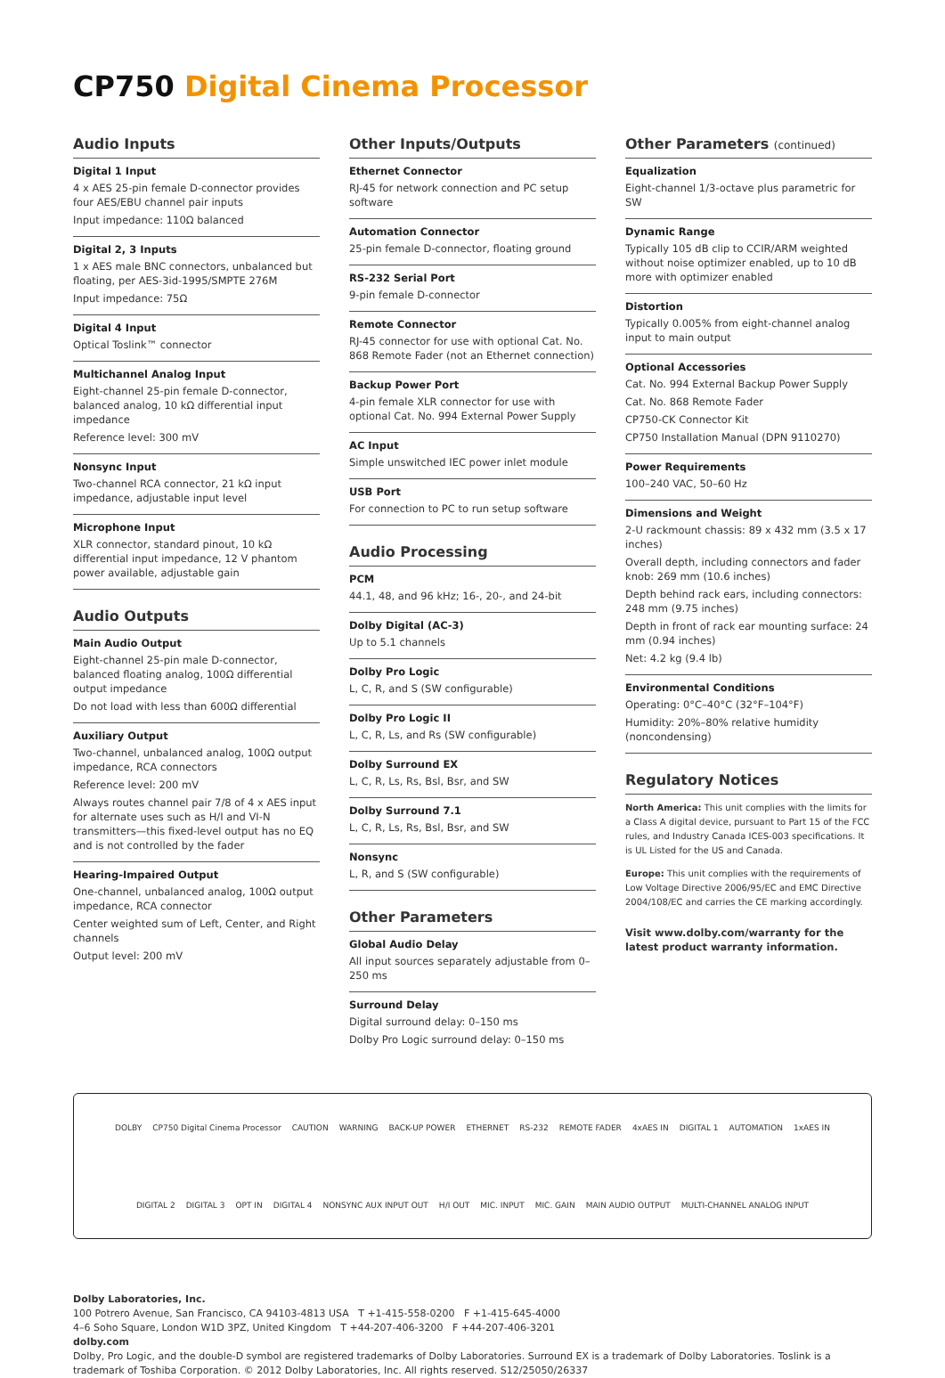CP750 Digital Cinema Processor
Audio Inputs
Digital 1 Input
4 x AES 25-pin female D-connector provides four AES/EBU channel pair inputs
Input impedance: 110Ω balanced
Digital 2, 3 Inputs
1 x AES male BNC connectors, unbalanced but floating, per AES-3id-1995/SMPTE 276M
Input impedance: 75Ω
Digital 4 Input
Optical Toslink™ connector
Multichannel Analog Input
Eight-channel 25-pin female D-connector, balanced analog, 10 kΩ differential input impedance
Reference level: 300 mV
Nonsync Input
Two-channel RCA connector, 21 kΩ input impedance, adjustable input level
Microphone Input
XLR connector, standard pinout, 10 kΩ differential input impedance, 12 V phantom power available, adjustable gain
Audio Outputs
Main Audio Output
Eight-channel 25-pin male D-connector, balanced floating analog, 100Ω differential output impedance
Do not load with less than 600Ω differential
Auxiliary Output
Two-channel, unbalanced analog, 100Ω output impedance, RCA connectors
Reference level: 200 mV
Always routes channel pair 7/8 of 4 x AES input for alternate uses such as H/I and VI-N transmitters—this fixed-level output has no EQ and is not controlled by the fader
Hearing-Impaired Output
One-channel, unbalanced analog, 100Ω output impedance, RCA connector
Center weighted sum of Left, Center, and Right channels
Output level: 200 mV
Other Inputs/Outputs
Ethernet Connector
RJ-45 for network connection and PC setup software
Automation Connector
25-pin female D-connector, floating ground
RS-232 Serial Port
9-pin female D-connector
Remote Connector
RJ-45 connector for use with optional Cat. No. 868 Remote Fader (not an Ethernet connection)
Backup Power Port
4-pin female XLR connector for use with optional Cat. No. 994 External Power Supply
AC Input
Simple unswitched IEC power inlet module
USB Port
For connection to PC to run setup software
Audio Processing
PCM
44.1, 48, and 96 kHz; 16-, 20-, and 24-bit
Dolby Digital (AC-3)
Up to 5.1 channels
Dolby Pro Logic
L, C, R, and S (SW configurable)
Dolby Pro Logic II
L, C, R, Ls, and Rs (SW configurable)
Dolby Surround EX
L, C, R, Ls, Rs, Bsl, Bsr, and SW
Dolby Surround 7.1
L, C, R, Ls, Rs, Bsl, Bsr, and SW
Nonsync
L, R, and S (SW configurable)
Other Parameters
Global Audio Delay
All input sources separately adjustable from 0–250 ms
Surround Delay
Digital surround delay: 0–150 ms
Dolby Pro Logic surround delay: 0–150 ms
Other Parameters (continued)
Equalization
Eight-channel 1/3-octave plus parametric for SW
Dynamic Range
Typically 105 dB clip to CCIR/ARM weighted without noise optimizer enabled, up to 10 dB more with optimizer enabled
Distortion
Typically 0.005% from eight-channel analog input to main output
Optional Accessories
Cat. No. 994 External Backup Power Supply
Cat. No. 868 Remote Fader
CP750-CK Connector Kit
CP750 Installation Manual (DPN 9110270)
Power Requirements
100–240 VAC, 50–60 Hz
Dimensions and Weight
2-U rackmount chassis: 89 x 432 mm (3.5 x 17 inches)
Overall depth, including connectors and fader knob: 269 mm (10.6 inches)
Depth behind rack ears, including connectors: 248 mm (9.75 inches)
Depth in front of rack ear mounting surface: 24 mm (0.94 inches)
Net: 4.2 kg (9.4 lb)
Environmental Conditions
Operating: 0°C–40°C (32°F–104°F)
Humidity: 20%–80% relative humidity (noncondensing)
Regulatory Notices
North America: This unit complies with the limits for a Class A digital device, pursuant to Part 15 of the FCC rules, and Industry Canada ICES-003 specifications. It is UL Listed for the US and Canada.
Europe: This unit complies with the requirements of Low Voltage Directive 2006/95/EC and EMC Directive 2004/108/EC and carries the CE marking accordingly.
Visit www.dolby.com/warranty for the latest product warranty information.
DOLBY CP750 Digital Cinema Processor CAUTION WARNING BACK-UP POWER ETHERNET RS-232 REMOTE FADER 4xAES IN DIGITAL 1 AUTOMATION 1xAES IN DIGITAL 2 DIGITAL 3 OPT IN DIGITAL 4 NONSYNC AUX INPUT OUT H/I OUT MIC. INPUT MIC. GAIN MAIN AUDIO OUTPUT MULTI-CHANNEL ANALOG INPUT
Dolby Laboratories, Inc.
100 Potrero Avenue, San Francisco, CA 94103-4813 USA T +1-415-558-0200 F +1-415-645-4000
4–6 Soho Square, London W1D 3PZ, United Kingdom T +44-207-406-3200 F +44-207-406-3201
dolby.com
Dolby, Pro Logic, and the double-D symbol are registered trademarks of Dolby Laboratories. Surround EX is a trademark of Dolby Laboratories. Toslink is a trademark of Toshiba Corporation. © 2012 Dolby Laboratories, Inc. All rights reserved. S12/25050/26337